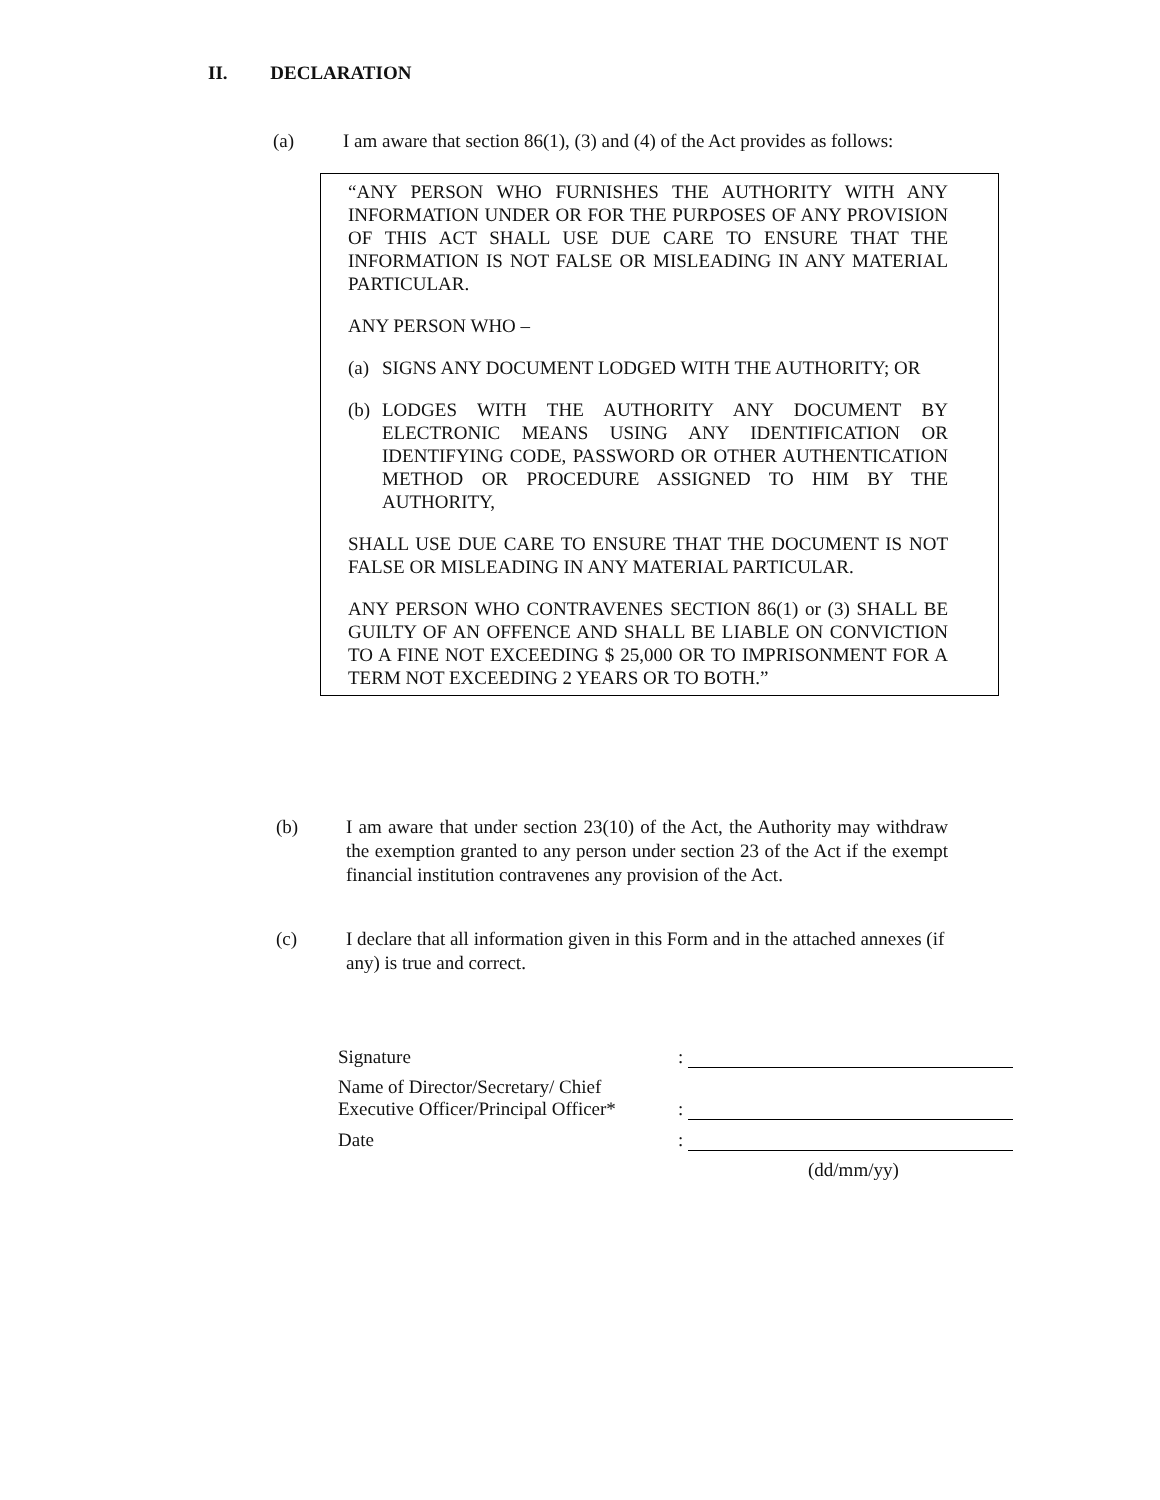II. DECLARATION
(a) I am aware that section 86(1), (3) and (4) of the Act provides as follows:
“ANY PERSON WHO FURNISHES THE AUTHORITY WITH ANY INFORMATION UNDER OR FOR THE PURPOSES OF ANY PROVISION OF THIS ACT SHALL USE DUE CARE TO ENSURE THAT THE INFORMATION IS NOT FALSE OR MISLEADING IN ANY MATERIAL PARTICULAR.
ANY PERSON WHO –
(a) SIGNS ANY DOCUMENT LODGED WITH THE AUTHORITY; OR
(b) LODGES WITH THE AUTHORITY ANY DOCUMENT BY ELECTRONIC MEANS USING ANY IDENTIFICATION OR IDENTIFYING CODE, PASSWORD OR OTHER AUTHENTICATION METHOD OR PROCEDURE ASSIGNED TO HIM BY THE AUTHORITY,
SHALL USE DUE CARE TO ENSURE THAT THE DOCUMENT IS NOT FALSE OR MISLEADING IN ANY MATERIAL PARTICULAR.
ANY PERSON WHO CONTRAVENES SECTION 86(1) or (3) SHALL BE GUILTY OF AN OFFENCE AND SHALL BE LIABLE ON CONVICTION TO A FINE NOT EXCEEDING $ 25,000 OR TO IMPRISONMENT FOR A TERM NOT EXCEEDING 2 YEARS OR TO BOTH.”
(b) I am aware that under section 23(10) of the Act, the Authority may withdraw the exemption granted to any person under section 23 of the Act if the exempt financial institution contravenes any provision of the Act.
(c) I declare that all information given in this Form and in the attached annexes (if any) is true and correct.
Signature:
Name of Director/Secretary/ Chief
Executive Officer/Principal Officer*:
Date:
(dd/mm/yy)